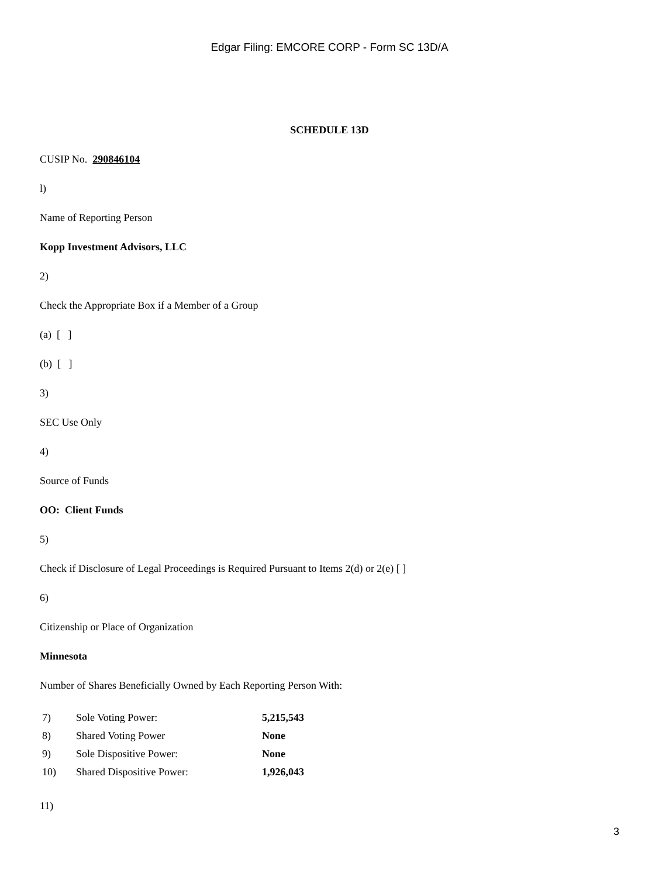Edgar Filing: EMCORE CORP - Form SC 13D/A
SCHEDULE 13D
CUSIP No. 290846104
l)
Name of Reporting Person
Kopp Investment Advisors, LLC
2)
Check the Appropriate Box if a Member of a Group
(a) [ ]
(b) [ ]
3)
SEC Use Only
4)
Source of Funds
OO: Client Funds
5)
Check if Disclosure of Legal Proceedings is Required Pursuant to Items 2(d) or 2(e) [ ]
6)
Citizenship or Place of Organization
Minnesota
Number of Shares Beneficially Owned by Each Reporting Person With:
| 7) | Sole Voting Power: | 5,215,543 |
| 8) | Shared Voting Power | None |
| 9) | Sole Dispositive Power: | None |
| 10) | Shared Dispositive Power: | 1,926,043 |
11)
3